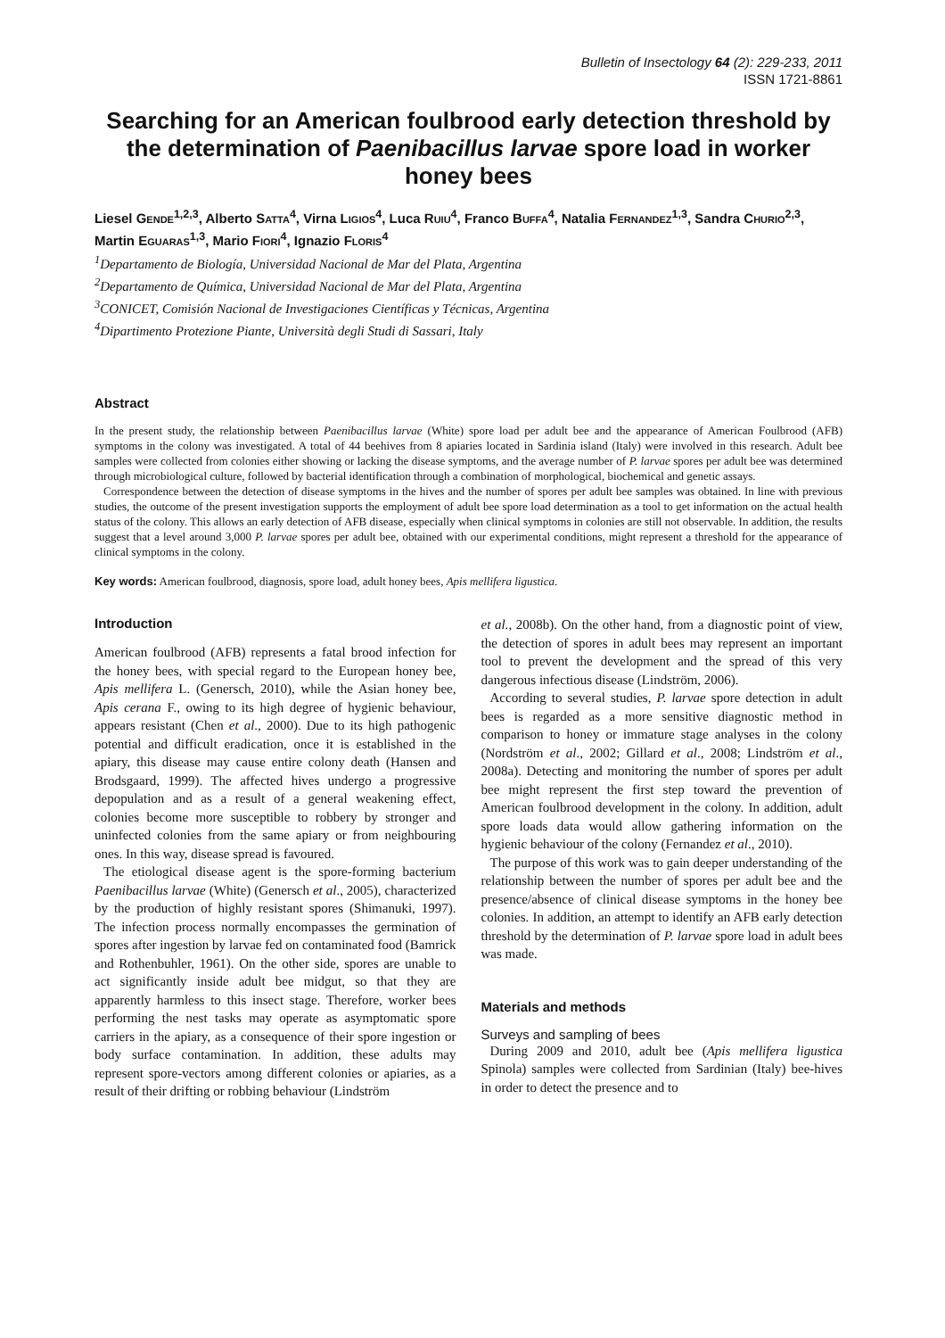Bulletin of Insectology 64 (2): 229-233, 2011
ISSN 1721-8861
Searching for an American foulbrood early detection threshold by the determination of Paenibacillus larvae spore load in worker honey bees
Liesel GENDE<sup>1,2,3</sup>, Alberto SATTA<sup>4</sup>, Virna LIGIOS<sup>4</sup>, Luca RUIU<sup>4</sup>, Franco BUFFA<sup>4</sup>, Natalia FERNANDEZ<sup>1,3</sup>, Sandra CHURIO<sup>2,3</sup>, Martin EGUARAS<sup>1,3</sup>, Mario FIORI<sup>4</sup>, Ignazio FLORIS<sup>4</sup>
<sup>1</sup> Departamento de Biología, Universidad Nacional de Mar del Plata, Argentina
<sup>2</sup> Departamento de Química, Universidad Nacional de Mar del Plata, Argentina
<sup>3</sup> CONICET, Comisión Nacional de Investigaciones Científicas y Técnicas, Argentina
<sup>4</sup> Dipartimento Protezione Piante, Università degli Studi di Sassari, Italy
Abstract
In the present study, the relationship between Paenibacillus larvae (White) spore load per adult bee and the appearance of American Foulbrood (AFB) symptoms in the colony was investigated. A total of 44 beehives from 8 apiaries located in Sardinia island (Italy) were involved in this research. Adult bee samples were collected from colonies either showing or lacking the disease symptoms, and the average number of P. larvae spores per adult bee was determined through microbiological culture, followed by bacterial identification through a combination of morphological, biochemical and genetic assays.
Correspondence between the detection of disease symptoms in the hives and the number of spores per adult bee samples was obtained. In line with previous studies, the outcome of the present investigation supports the employment of adult bee spore load determination as a tool to get information on the actual health status of the colony. This allows an early detection of AFB disease, especially when clinical symptoms in colonies are still not observable. In addition, the results suggest that a level around 3,000 P. larvae spores per adult bee, obtained with our experimental conditions, might represent a threshold for the appearance of clinical symptoms in the colony.
Key words: American foulbrood, diagnosis, spore load, adult honey bees, Apis mellifera ligustica.
Introduction
American foulbrood (AFB) represents a fatal brood infection for the honey bees, with special regard to the European honey bee, Apis mellifera L. (Genersch, 2010), while the Asian honey bee, Apis cerana F., owing to its high degree of hygienic behaviour, appears resistant (Chen et al., 2000). Due to its high pathogenic potential and difficult eradication, once it is established in the apiary, this disease may cause entire colony death (Hansen and Brodsgaard, 1999). The affected hives undergo a progressive depopulation and as a result of a general weakening effect, colonies become more susceptible to robbery by stronger and uninfected colonies from the same apiary or from neighbouring ones. In this way, disease spread is favoured.
The etiological disease agent is the spore-forming bacterium Paenibacillus larvae (White) (Genersch et al., 2005), characterized by the production of highly resistant spores (Shimanuki, 1997). The infection process normally encompasses the germination of spores after ingestion by larvae fed on contaminated food (Bamrick and Rothenbuhler, 1961). On the other side, spores are unable to act significantly inside adult bee midgut, so that they are apparently harmless to this insect stage. Therefore, worker bees performing the nest tasks may operate as asymptomatic spore carriers in the apiary, as a consequence of their spore ingestion or body surface contamination. In addition, these adults may represent spore-vectors among different colonies or apiaries, as a result of their drifting or robbing behaviour (Lindström
et al., 2008b). On the other hand, from a diagnostic point of view, the detection of spores in adult bees may represent an important tool to prevent the development and the spread of this very dangerous infectious disease (Lindström, 2006).
According to several studies, P. larvae spore detection in adult bees is regarded as a more sensitive diagnostic method in comparison to honey or immature stage analyses in the colony (Nordström et al., 2002; Gillard et al., 2008; Lindström et al., 2008a). Detecting and monitoring the number of spores per adult bee might represent the first step toward the prevention of American foulbrood development in the colony. In addition, adult spore loads data would allow gathering information on the hygienic behaviour of the colony (Fernandez et al., 2010).
The purpose of this work was to gain deeper understanding of the relationship between the number of spores per adult bee and the presence/absence of clinical disease symptoms in the honey bee colonies. In addition, an attempt to identify an AFB early detection threshold by the determination of P. larvae spore load in adult bees was made.
Materials and methods
Surveys and sampling of bees
During 2009 and 2010, adult bee (Apis mellifera ligustica Spinola) samples were collected from Sardinian (Italy) bee-hives in order to detect the presence and to